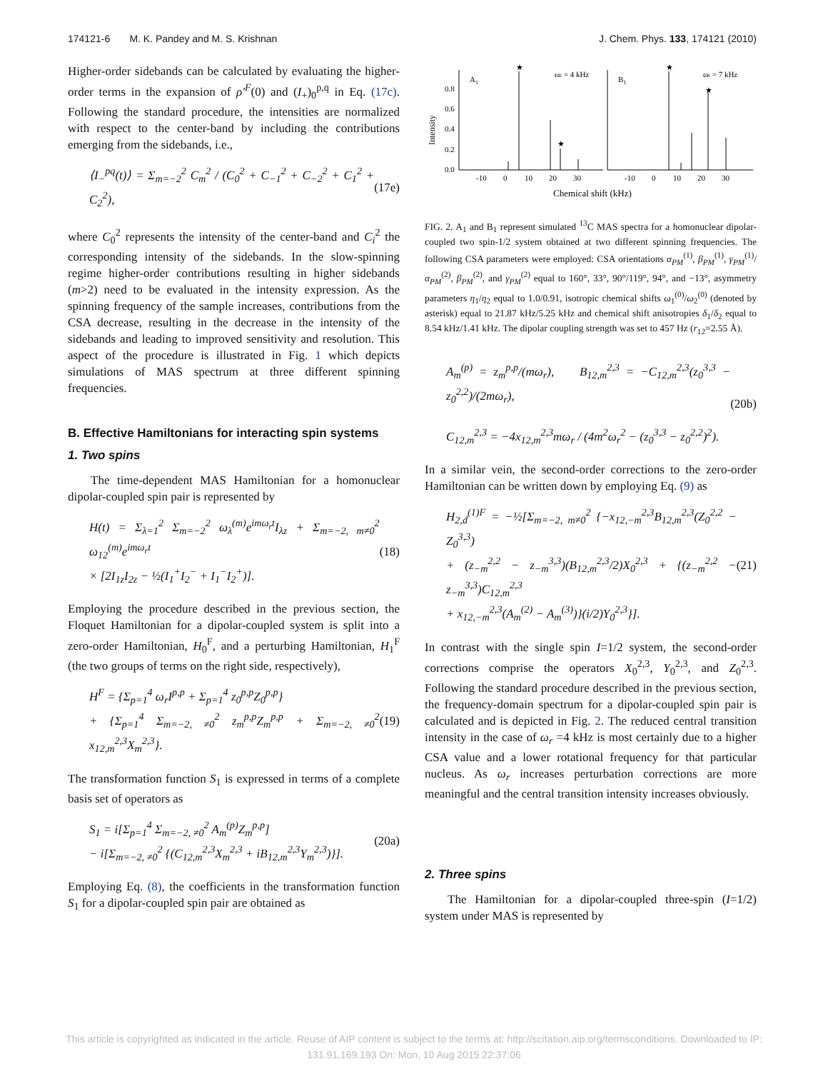174121-6 M. K. Pandey and M. S. Krishnan J. Chem. Phys. 133, 174121 (2010)
Higher-order sidebands can be calculated by evaluating the higher-order terms in the expansion of ρ′<sup>F</sup>(0) and (I<sub>+</sub>)<sub>0</sub><sup>p,q</sup> in Eq. (17c). Following the standard procedure, the intensities are normalized with respect to the center-band by including the contributions emerging from the sidebands, i.e.,
⟨I<sub>−</sub><sup>pq</sup>(t)⟩ = Σ<sub>m=−2</sub><sup>2</sup> C<sub>m</sub><sup>2</sup> / (C<sub>0</sub><sup>2</sup> + C<sub>−1</sub><sup>2</sup> + C<sub>−2</sub><sup>2</sup> + C<sub>1</sub><sup>2</sup> + C<sub>2</sub><sup>2</sup>), (17e)
where C<sub>0</sub><sup>2</sup> represents the intensity of the center-band and C<sub>i</sub><sup>2</sup> the corresponding intensity of the sidebands. In the slow-spinning regime higher-order contributions resulting in higher sidebands (m>2) need to be evaluated in the intensity expression. As the spinning frequency of the sample increases, contributions from the CSA decrease, resulting in the decrease in the intensity of the sidebands and leading to improved sensitivity and resolution. This aspect of the procedure is illustrated in Fig. 1 which depicts simulations of MAS spectrum at three different spinning frequencies.
B. Effective Hamiltonians for interacting spin systems
1. Two spins
The time-dependent MAS Hamiltonian for a homonuclear dipolar-coupled spin pair is represented by
H(t) = Σ<sub>λ=1</sub><sup>2</sup> Σ<sub>m=−2</sub><sup>2</sup> ω<sub>λ</sub><sup>(m)</sup>e<sup>imω<sub>r</sub>t</sup>I<sub>λz</sub> + Σ<sub>m=−2, m≠0</sub><sup>2</sup> ω<sub>12</sub><sup>(m)</sup>e<sup>imω<sub>r</sub>t</sup>
× [2I<sub>1z</sub>I<sub>2z</sub> − ½(I<sub>1</sub><sup>+</sup>I<sub>2</sub><sup>−</sup> + I<sub>1</sub><sup>−</sup>I<sub>2</sub><sup>+</sup>)]. (18)
Employing the procedure described in the previous section, the Floquet Hamiltonian for a dipolar-coupled system is split into a zero-order Hamiltonian, H<sub>0</sub><sup>F</sup>, and a perturbing Hamiltonian, H<sub>1</sub><sup>F</sup> (the two groups of terms on the right side, respectively),
H<sup>F</sup> = {Σ<sub>p=1</sub><sup>4</sup> ω<sub>r</sub>I<sup>p,p</sup> + Σ<sub>p=1</sub><sup>4</sup> z<sub>0</sub><sup>p,p</sup>Z<sub>0</sub><sup>p,p</sup>}
+ {Σ<sub>p=1</sub><sup>4</sup> Σ<sub>m=−2, ≠0</sub><sup>2</sup> z<sub>m</sub><sup>p,p</sup>Z<sub>m</sub><sup>p,p</sup> + Σ<sub>m=−2, ≠0</sub><sup>2</sup> x<sub>12,m</sub><sup>2,3</sup>X<sub>m</sub><sup>2,3</sup>}. (19)
The transformation function S<sub>1</sub> is expressed in terms of a complete basis set of operators as
S<sub>1</sub> = i[Σ<sub>p=1</sub><sup>4</sup> Σ<sub>m=−2, ≠0</sub><sup>2</sup> A<sub>m</sub><sup>(p)</sup>Z<sub>m</sub><sup>p,p</sup>]
− i[Σ<sub>m=−2, ≠0</sub><sup>2</sup> {(C<sub>12,m</sub><sup>2,3</sup>X<sub>m</sub><sup>2,3</sup> + iB<sub>12,m</sub><sup>2,3</sup>Y<sub>m</sub><sup>2,3</sup>)}]. (20a)
Employing Eq. (8), the coefficients in the transformation function S<sub>1</sub> for a dipolar-coupled spin pair are obtained as
0.8
0.6
0.4
0.2
0.0
Intensity
A1
ωr = 4 kHz
B1
ωr = 7 kHz
★
★
★
★
-10
0
10
20
30
-10
0
10
20
30
Chemical shift (kHz)
FIG. 2. A<sub>1</sub> and B<sub>1</sub> represent simulated <sup>13</sup>C MAS spectra for a homonuclear dipolar-coupled two spin-1/2 system obtained at two different spinning frequencies. The following CSA parameters were employed: CSA orientations α<sub>PM</sub><sup>(1)</sup>, β<sub>PM</sub><sup>(1)</sup>, γ<sub>PM</sub><sup>(1)</sup>/α<sub>PM</sub><sup>(2)</sup>, β<sub>PM</sub><sup>(2)</sup>, and γ<sub>PM</sub><sup>(2)</sup> equal to 160°, 33°, 90°/119°, 94°, and −13°, asymmetry parameters η<sub>1</sub>/η<sub>2</sub> equal to 1.0/0.91, isotropic chemical shifts ω<sub>1</sub><sup>(0)</sup>/ω<sub>2</sub><sup>(0)</sup> (denoted by asterisk) equal to 21.87 kHz/5.25 kHz and chemical shift anisotropies δ<sub>1</sub>/δ<sub>2</sub> equal to 8.54 kHz/1.41 kHz. The dipolar coupling strength was set to 457 Hz (r<sub>12</sub>=2.55 Å).
A<sub>m</sub><sup>(p)</sup> = z<sub>m</sub><sup>p,p</sup>/(mω<sub>r</sub>), B<sub>12,m</sub><sup>2,3</sup> = −C<sub>12,m</sub><sup>2,3</sup>(z<sub>0</sub><sup>3,3</sup> − z<sub>0</sub><sup>2,2</sup>)/(2mω<sub>r</sub>),
C<sub>12,m</sub><sup>2,3</sup> = −4x<sub>12,m</sub><sup>2,3</sup>mω<sub>r</sub> / (4m<sup>2</sup>ω<sub>r</sub><sup>2</sup> − (z<sub>0</sub><sup>3,3</sup> − z<sub>0</sub><sup>2,2</sup>)<sup>2</sup>). (20b)
In a similar vein, the second-order corrections to the zero-order Hamiltonian can be written down by employing Eq. (9) as
H<sub>2,d</sub><sup>(1)F</sup> = −½[Σ<sub>m=−2, m≠0</sub><sup>2</sup> {−x<sub>12,−m</sub><sup>2,3</sup>B<sub>12,m</sub><sup>2,3</sup>(Z<sub>0</sub><sup>2,2</sup> − Z<sub>0</sub><sup>3,3</sup>)
+ (z<sub>−m</sub><sup>2,2</sup> − z<sub>−m</sub><sup>3,3</sup>)(B<sub>12,m</sub><sup>2,3</sup>/2)X<sub>0</sub><sup>2,3</sup> + {(z<sub>−m</sub><sup>2,2</sup> − z<sub>−m</sub><sup>3,3</sup>)C<sub>12,m</sub><sup>2,3</sup>
+ x<sub>12,−m</sub><sup>2,3</sup>(A<sub>m</sub><sup>(2)</sup> − A<sub>m</sub><sup>(3)</sup>)}(i/2)Y<sub>0</sub><sup>2,3</sup>}]. (21)
In contrast with the single spin I=1/2 system, the second-order corrections comprise the operators X<sub>0</sub><sup>2,3</sup>, Y<sub>0</sub><sup>2,3</sup>, and Z<sub>0</sub><sup>2,3</sup>. Following the standard procedure described in the previous section, the frequency-domain spectrum for a dipolar-coupled spin pair is calculated and is depicted in Fig. 2. The reduced central transition intensity in the case of ω<sub>r</sub> =4 kHz is most certainly due to a higher CSA value and a lower rotational frequency for that particular nucleus. As ω<sub>r</sub> increases perturbation corrections are more meaningful and the central transition intensity increases obviously.
2. Three spins
The Hamiltonian for a dipolar-coupled three-spin (I=1/2) system under MAS is represented by
This article is copyrighted as indicated in the article. Reuse of AIP content is subject to the terms at: http://scitation.aip.org/termsconditions. Downloaded to IP:
131.91.169.193 On: Mon, 10 Aug 2015 22:37:06